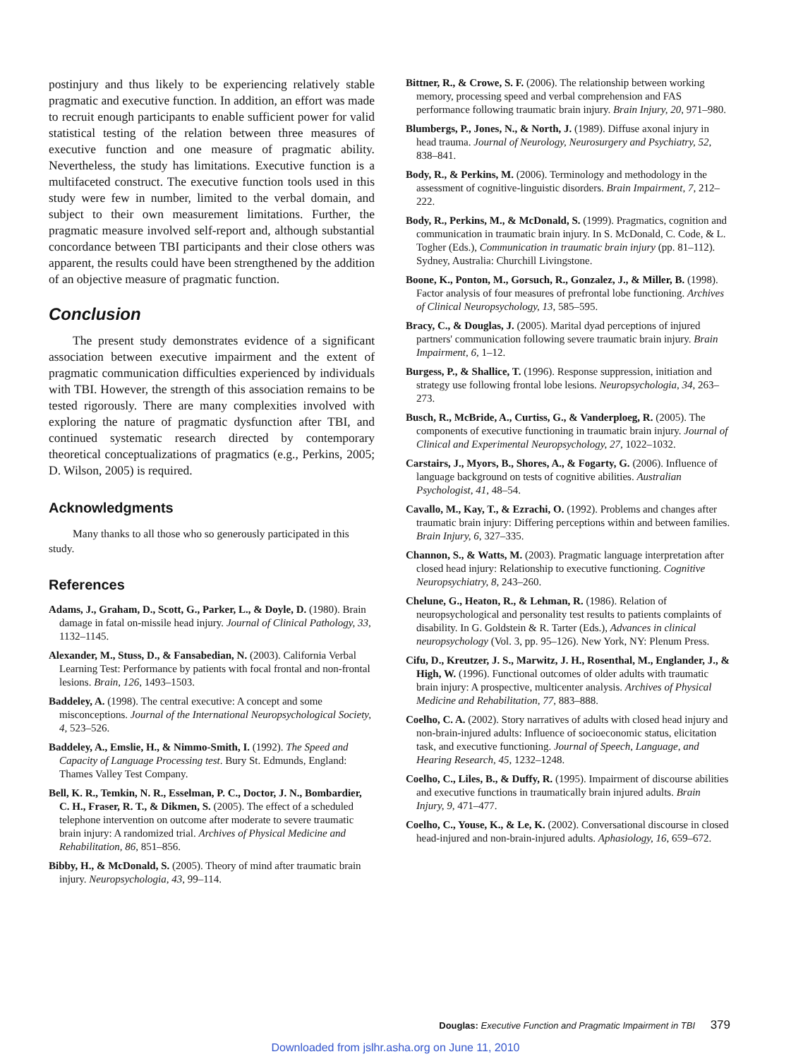postinjury and thus likely to be experiencing relatively stable pragmatic and executive function. In addition, an effort was made to recruit enough participants to enable sufficient power for valid statistical testing of the relation between three measures of executive function and one measure of pragmatic ability. Nevertheless, the study has limitations. Executive function is a multifaceted construct. The executive function tools used in this study were few in number, limited to the verbal domain, and subject to their own measurement limitations. Further, the pragmatic measure involved self-report and, although substantial concordance between TBI participants and their close others was apparent, the results could have been strengthened by the addition of an objective measure of pragmatic function.
Conclusion
The present study demonstrates evidence of a significant association between executive impairment and the extent of pragmatic communication difficulties experienced by individuals with TBI. However, the strength of this association remains to be tested rigorously. There are many complexities involved with exploring the nature of pragmatic dysfunction after TBI, and continued systematic research directed by contemporary theoretical conceptualizations of pragmatics (e.g., Perkins, 2005; D. Wilson, 2005) is required.
Acknowledgments
Many thanks to all those who so generously participated in this study.
References
Adams, J., Graham, D., Scott, G., Parker, L., & Doyle, D. (1980). Brain damage in fatal on-missile head injury. Journal of Clinical Pathology, 33, 1132–1145.
Alexander, M., Stuss, D., & Fansabedian, N. (2003). California Verbal Learning Test: Performance by patients with focal frontal and non-frontal lesions. Brain, 126, 1493–1503.
Baddeley, A. (1998). The central executive: A concept and some misconceptions. Journal of the International Neuropsychological Society, 4, 523–526.
Baddeley, A., Emslie, H., & Nimmo-Smith, I. (1992). The Speed and Capacity of Language Processing test. Bury St. Edmunds, England: Thames Valley Test Company.
Bell, K. R., Temkin, N. R., Esselman, P. C., Doctor, J. N., Bombardier, C. H., Fraser, R. T., & Dikmen, S. (2005). The effect of a scheduled telephone intervention on outcome after moderate to severe traumatic brain injury: A randomized trial. Archives of Physical Medicine and Rehabilitation, 86, 851–856.
Bibby, H., & McDonald, S. (2005). Theory of mind after traumatic brain injury. Neuropsychologia, 43, 99–114.
Bittner, R., & Crowe, S. F. (2006). The relationship between working memory, processing speed and verbal comprehension and FAS performance following traumatic brain injury. Brain Injury, 20, 971–980.
Blumbergs, P., Jones, N., & North, J. (1989). Diffuse axonal injury in head trauma. Journal of Neurology, Neurosurgery and Psychiatry, 52, 838–841.
Body, R., & Perkins, M. (2006). Terminology and methodology in the assessment of cognitive-linguistic disorders. Brain Impairment, 7, 212–222.
Body, R., Perkins, M., & McDonald, S. (1999). Pragmatics, cognition and communication in traumatic brain injury. In S. McDonald, C. Code, & L. Togher (Eds.), Communication in traumatic brain injury (pp. 81–112). Sydney, Australia: Churchill Livingstone.
Boone, K., Ponton, M., Gorsuch, R., Gonzalez, J., & Miller, B. (1998). Factor analysis of four measures of prefrontal lobe functioning. Archives of Clinical Neuropsychology, 13, 585–595.
Bracy, C., & Douglas, J. (2005). Marital dyad perceptions of injured partners' communication following severe traumatic brain injury. Brain Impairment, 6, 1–12.
Burgess, P., & Shallice, T. (1996). Response suppression, initiation and strategy use following frontal lobe lesions. Neuropsychologia, 34, 263–273.
Busch, R., McBride, A., Curtiss, G., & Vanderploeg, R. (2005). The components of executive functioning in traumatic brain injury. Journal of Clinical and Experimental Neuropsychology, 27, 1022–1032.
Carstairs, J., Myors, B., Shores, A., & Fogarty, G. (2006). Influence of language background on tests of cognitive abilities. Australian Psychologist, 41, 48–54.
Cavallo, M., Kay, T., & Ezrachi, O. (1992). Problems and changes after traumatic brain injury: Differing perceptions within and between families. Brain Injury, 6, 327–335.
Channon, S., & Watts, M. (2003). Pragmatic language interpretation after closed head injury: Relationship to executive functioning. Cognitive Neuropsychiatry, 8, 243–260.
Chelune, G., Heaton, R., & Lehman, R. (1986). Relation of neuropsychological and personality test results to patients complaints of disability. In G. Goldstein & R. Tarter (Eds.), Advances in clinical neuropsychology (Vol. 3, pp. 95–126). New York, NY: Plenum Press.
Cifu, D., Kreutzer, J. S., Marwitz, J. H., Rosenthal, M., Englander, J., & High, W. (1996). Functional outcomes of older adults with traumatic brain injury: A prospective, multicenter analysis. Archives of Physical Medicine and Rehabilitation, 77, 883–888.
Coelho, C. A. (2002). Story narratives of adults with closed head injury and non-brain-injured adults: Influence of socioeconomic status, elicitation task, and executive functioning. Journal of Speech, Language, and Hearing Research, 45, 1232–1248.
Coelho, C., Liles, B., & Duffy, R. (1995). Impairment of discourse abilities and executive functions in traumatically brain injured adults. Brain Injury, 9, 471–477.
Coelho, C., Youse, K., & Le, K. (2002). Conversational discourse in closed head-injured and non-brain-injured adults. Aphasiology, 16, 659–672.
Douglas: Executive Function and Pragmatic Impairment in TBI 379
Downloaded from jslhr.asha.org on June 11, 2010